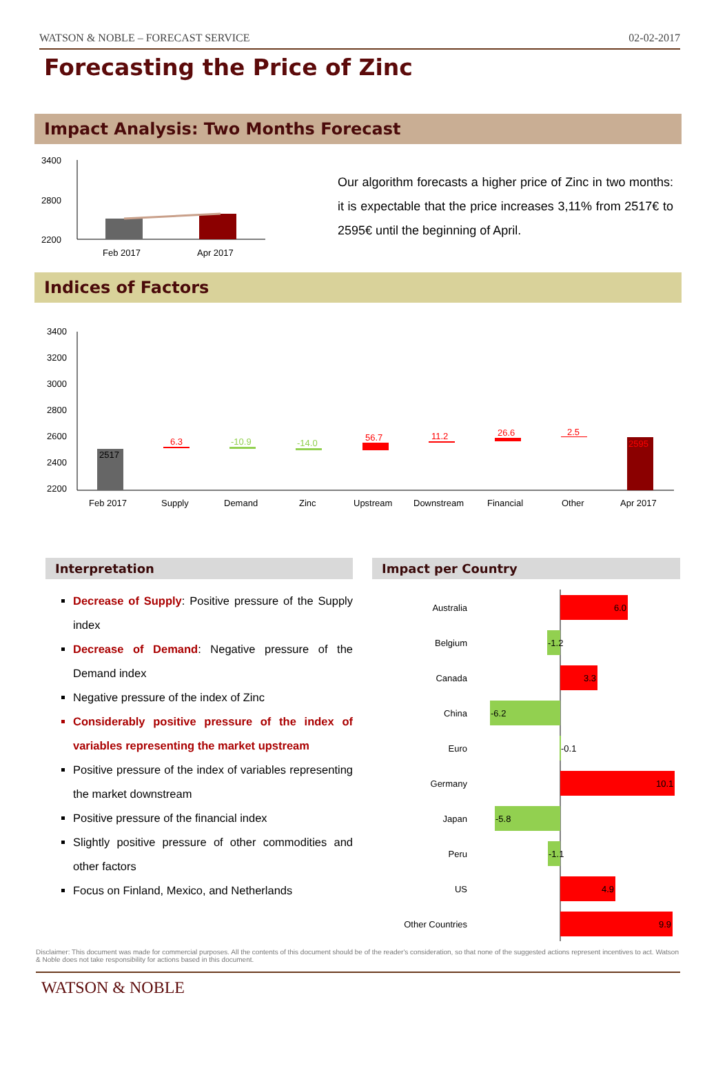WATSON & NOBLE – FORECAST SERVICE 02-02-2017
Forecasting the Price of Zinc
Impact Analysis: Two Months Forecast
3400
2800
2200
Feb 2017
Apr 2017
Our algorithm forecasts a higher price of Zinc in two months: it is expectable that the price increases 3,11% from 2517€ to 2595€ until the beginning of April.
Indices of Factors
3400
3200
3000
2800
2600
2400
2200
2517
6.3
-10.9
-14.0
56.7
11.2
26.6
2.5
2595
Feb 2017
Supply
Demand
Zinc
Upstream
Downstream
Financial
Other
Apr 2017
Interpretation
Decrease of Supply: Positive pressure of the Supply index
Decrease of Demand: Negative pressure of the Demand index
Negative pressure of the index of Zinc
Considerably positive pressure of the index of variables representing the market upstream
Positive pressure of the index of variables representing the market downstream
Positive pressure of the financial index
Slightly positive pressure of other commodities and other factors
Focus on Finland, Mexico, and Netherlands
Impact per Country
Australia
Belgium
Canada
China
Euro
Germany
Japan
Peru
US
Other Countries
6.0
-1.2
3.3
-6.2
-0.1
10.1
-5.8
-1.1
4.9
9.9
Disclaimer: This document was made for commercial purposes. All the contents of this document should be of the reader's consideration, so that none of the suggested actions represent incentives to act. Watson & Noble does not take responsibility for actions based in this document.
WATSON & NOBLE